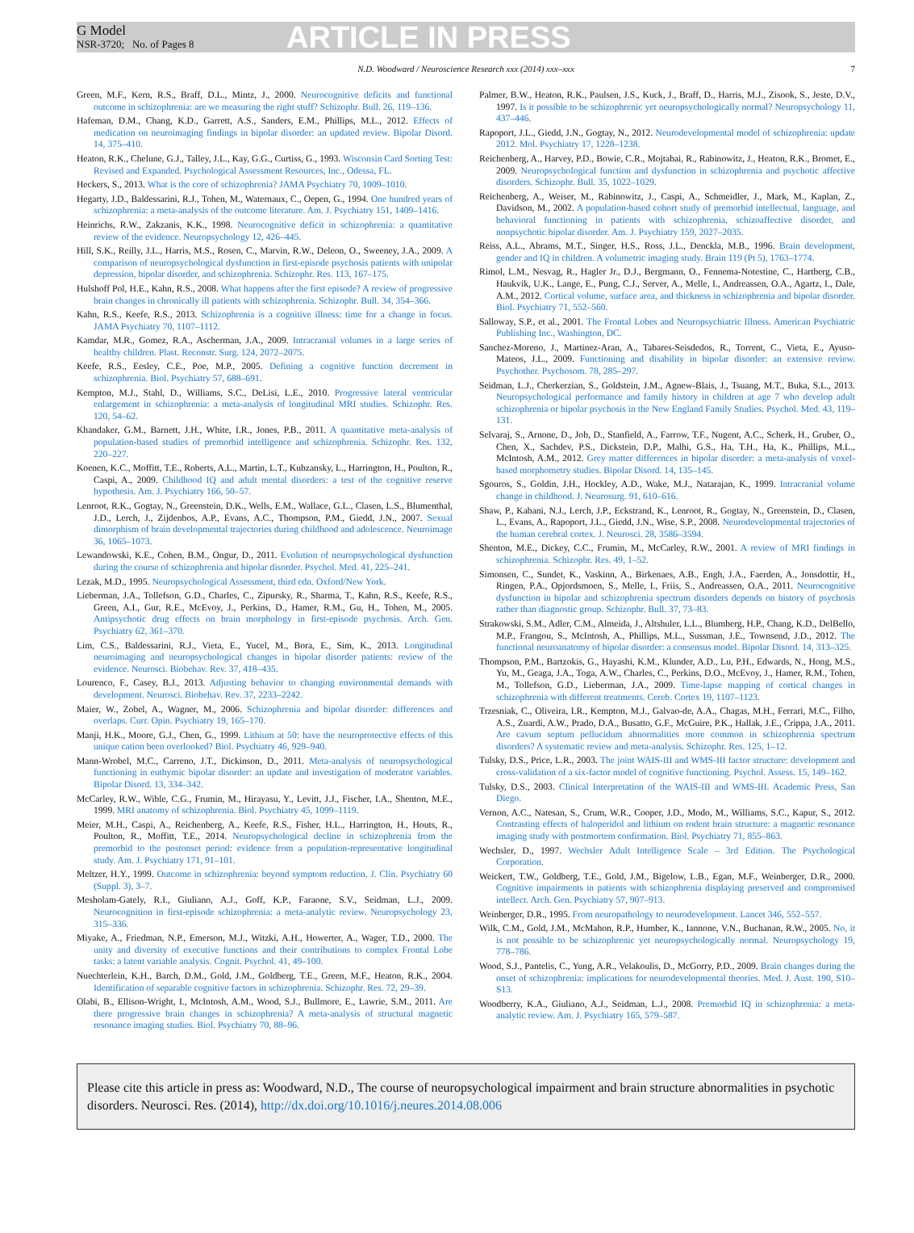G Model
NSR-3720; No. of Pages 8
ARTICLE IN PRESS
N.D. Woodward / Neuroscience Research xxx (2014) xxx–xxx 7
Green, M.F., Kern, R.S., Braff, D.L., Mintz, J., 2000. Neurocognitive deficits and functional outcome in schizophrenia: are we measuring the right stuff? Schizophr. Bull. 26, 119–136.
Hafeman, D.M., Chang, K.D., Garrett, A.S., Sanders, E.M., Phillips, M.L., 2012. Effects of medication on neuroimaging findings in bipolar disorder: an updated review. Bipolar Disord. 14, 375–410.
Heaton, R.K., Chelune, G.J., Talley, J.L., Kay, G.G., Curtiss, G., 1993. Wisconsin Card Sorting Test: Revised and Expanded. Psychological Assessment Resources, Inc., Odessa, FL.
Heckers, S., 2013. What is the core of schizophrenia? JAMA Psychiatry 70, 1009–1010.
Hegarty, J.D., Baldessarini, R.J., Tohen, M., Waternaux, C., Oepen, G., 1994. One hundred years of schizophrenia: a meta-analysis of the outcome literature. Am. J. Psychiatry 151, 1409–1416.
Heinrichs, R.W., Zakzanis, K.K., 1998. Neurocognitive deficit in schizophrenia: a quantitative review of the evidence. Neuropsychology 12, 426–445.
Hill, S.K., Reilly, J.L., Harris, M.S., Rosen, C., Marvin, R.W., Deleon, O., Sweeney, J.A., 2009. A comparison of neuropsychological dysfunction in first-episode psychosis patients with unipolar depression, bipolar disorder, and schizophrenia. Schizophr. Res. 113, 167–175.
Hulshoff Pol, H.E., Kahn, R.S., 2008. What happens after the first episode? A review of progressive brain changes in chronically ill patients with schizophrenia. Schizophr. Bull. 34, 354–366.
Kahn, R.S., Keefe, R.S., 2013. Schizophrenia is a cognitive illness: time for a change in focus. JAMA Psychiatry 70, 1107–1112.
Kamdar, M.R., Gomez, R.A., Ascherman, J.A., 2009. Intracranial volumes in a large series of healthy children. Plast. Reconstr. Surg. 124, 2072–2075.
Keefe, R.S., Eesley, C.E., Poe, M.P., 2005. Defining a cognitive function decrement in schizophrenia. Biol. Psychiatry 57, 688–691.
Kempton, M.J., Stahl, D., Williams, S.C., DeLisi, L.E., 2010. Progressive lateral ventricular enlargement in schizophrenia: a meta-analysis of longitudinal MRI studies. Schizophr. Res. 120, 54–62.
Khandaker, G.M., Barnett, J.H., White, I.R., Jones, P.B., 2011. A quantitative meta-analysis of population-based studies of premorbid intelligence and schizophrenia. Schizophr. Res. 132, 220–227.
Koenen, K.C., Moffitt, T.E., Roberts, A.L., Martin, L.T., Kubzansky, L., Harrington, H., Poulton, R., Caspi, A., 2009. Childhood IQ and adult mental disorders: a test of the cognitive reserve hypothesis. Am. J. Psychiatry 166, 50–57.
Lenroot, R.K., Gogtay, N., Greenstein, D.K., Wells, E.M., Wallace, G.L., Clasen, L.S., Blumenthal, J.D., Lerch, J., Zijdenbos, A.P., Evans, A.C., Thompson, P.M., Giedd, J.N., 2007. Sexual dimorphism of brain developmental trajectories during childhood and adolescence. Neuroimage 36, 1065–1073.
Lewandowski, K.E., Cohen, B.M., Ongur, D., 2011. Evolution of neuropsychological dysfunction during the course of schizophrenia and bipolar disorder. Psychol. Med. 41, 225–241.
Lezak, M.D., 1995. Neuropsychological Assessment, third edn. Oxford/New York.
Lieberman, J.A., Tollefson, G.D., Charles, C., Zipursky, R., Sharma, T., Kahn, R.S., Keefe, R.S., Green, A.I., Gur, R.E., McEvoy, J., Perkins, D., Hamer, R.M., Gu, H., Tohen, M., 2005. Antipsychotic drug effects on brain morphology in first-episode psychosis. Arch. Gen. Psychiatry 62, 361–370.
Lim, C.S., Baldessarini, R.J., Vieta, E., Yucel, M., Bora, E., Sim, K., 2013. Longitudinal neuroimaging and neuropsychological changes in bipolar disorder patients: review of the evidence. Neurosci. Biobehav. Rev. 37, 418–435.
Lourenco, F., Casey, B.J., 2013. Adjusting behavior to changing environmental demands with development. Neurosci. Biobehav. Rev. 37, 2233–2242.
Maier, W., Zobel, A., Wagner, M., 2006. Schizophrenia and bipolar disorder: differences and overlaps. Curr. Opin. Psychiatry 19, 165–170.
Manji, H.K., Moore, G.J., Chen, G., 1999. Lithium at 50: have the neuroprotective effects of this unique cation been overlooked? Biol. Psychiatry 46, 929–940.
Mann-Wrobel, M.C., Carreno, J.T., Dickinson, D., 2011. Meta-analysis of neuropsychological functioning in euthymic bipolar disorder: an update and investigation of moderator variables. Bipolar Disord. 13, 334–342.
McCarley, R.W., Wible, C.G., Frumin, M., Hirayasu, Y., Levitt, J.J., Fischer, I.A., Shenton, M.E., 1999. MRI anatomy of schizophrenia. Biol. Psychiatry 45, 1099–1119.
Meier, M.H., Caspi, A., Reichenberg, A., Keefe, R.S., Fisher, H.L., Harrington, H., Houts, R., Poulton, R., Moffitt, T.E., 2014. Neuropsychological decline in schizophrenia from the premorbid to the postonset period: evidence from a population-representative longitudinal study. Am. J. Psychiatry 171, 91–101.
Meltzer, H.Y., 1999. Outcome in schizophrenia: beyond symptom reduction. J. Clin. Psychiatry 60 (Suppl. 3), 3–7.
Mesholam-Gately, R.I., Giuliano, A.J., Goff, K.P., Faraone, S.V., Seidman, L.J., 2009. Neurocognition in first-episode schizophrenia: a meta-analytic review. Neuropsychology 23, 315–336.
Miyake, A., Friedman, N.P., Emerson, M.J., Witzki, A.H., Howerter, A., Wager, T.D., 2000. The unity and diversity of executive functions and their contributions to complex Frontal Lobe tasks: a latent variable analysis. Cognit. Psychol. 41, 49–100.
Nuechterlein, K.H., Barch, D.M., Gold, J.M., Goldberg, T.E., Green, M.F., Heaton, R.K., 2004. Identification of separable cognitive factors in schizophrenia. Schizophr. Res. 72, 29–39.
Olabi, B., Ellison-Wright, I., McIntosh, A.M., Wood, S.J., Bullmore, E., Lawrie, S.M., 2011. Are there progressive brain changes in schizophrenia? A meta-analysis of structural magnetic resonance imaging studies. Biol. Psychiatry 70, 88–96.
Palmer, B.W., Heaton, R.K., Paulsen, J.S., Kuck, J., Braff, D., Harris, M.J., Zisook, S., Jeste, D.V., 1997. Is it possible to be schizophrenic yet neuropsychologically normal? Neuropsychology 11, 437–446.
Rapoport, J.L., Giedd, J.N., Gogtay, N., 2012. Neurodevelopmental model of schizophrenia: update 2012. Mol. Psychiatry 17, 1228–1238.
Reichenberg, A., Harvey, P.D., Bowie, C.R., Mojtabai, R., Rabinowitz, J., Heaton, R.K., Bromet, E., 2009. Neuropsychological function and dysfunction in schizophrenia and psychotic affective disorders. Schizophr. Bull. 35, 1022–1029.
Reichenberg, A., Weiser, M., Rabinowitz, J., Caspi, A., Schmeidler, J., Mark, M., Kaplan, Z., Davidson, M., 2002. A population-based cohort study of premorbid intellectual, language, and behavioral functioning in patients with schizophrenia, schizoaffective disorder, and nonpsychotic bipolar disorder. Am. J. Psychiatry 159, 2027–2035.
Reiss, A.L., Abrams, M.T., Singer, H.S., Ross, J.L., Denckla, M.B., 1996. Brain development, gender and IQ in children. A volumetric imaging study. Brain 119 (Pt 5), 1763–1774.
Rimol, L.M., Nesvag, R., Hagler Jr., D.J., Bergmann, O., Fennema-Notestine, C., Hartberg, C.B., Haukvik, U.K., Lange, E., Pung, C.J., Server, A., Melle, I., Andreassen, O.A., Agartz, I., Dale, A.M., 2012. Cortical volume, surface area, and thickness in schizophrenia and bipolar disorder. Biol. Psychiatry 71, 552–560.
Salloway, S.P., et al., 2001. The Frontal Lobes and Neuropsychiatric Illness. American Psychiatric Publishing Inc., Washington, DC.
Sanchez-Moreno, J., Martinez-Aran, A., Tabares-Seisdedos, R., Torrent, C., Vieta, E., Ayuso-Mateos, J.L., 2009. Functioning and disability in bipolar disorder: an extensive review. Psychother. Psychosom. 78, 285–297.
Seidman, L.J., Cherkerzian, S., Goldstein, J.M., Agnew-Blais, J., Tsuang, M.T., Buka, S.L., 2013. Neuropsychological performance and family history in children at age 7 who develop adult schizophrenia or bipolar psychosis in the New England Family Studies. Psychol. Med. 43, 119–131.
Selvaraj, S., Arnone, D., Job, D., Stanfield, A., Farrow, T.F., Nugent, A.C., Scherk, H., Gruber, O., Chen, X., Sachdev, P.S., Dickstein, D.P., Malhi, G.S., Ha, T.H., Ha, K., Phillips, M.L., McIntosh, A.M., 2012. Grey matter differences in bipolar disorder: a meta-analysis of voxel-based morphometry studies. Bipolar Disord. 14, 135–145.
Sgouros, S., Goldin, J.H., Hockley, A.D., Wake, M.J., Natarajan, K., 1999. Intracranial volume change in childhood. J. Neurosurg. 91, 610–616.
Shaw, P., Kabani, N.J., Lerch, J.P., Eckstrand, K., Lenroot, R., Gogtay, N., Greenstein, D., Clasen, L., Evans, A., Rapoport, J.L., Giedd, J.N., Wise, S.P., 2008. Neurodevelopmental trajectories of the human cerebral cortex. J. Neurosci. 28, 3586–3594.
Shenton, M.E., Dickey, C.C., Frumin, M., McCarley, R.W., 2001. A review of MRI findings in schizophrenia. Schizophr. Res. 49, 1–52.
Simonsen, C., Sundet, K., Vaskinn, A., Birkenaes, A.B., Engh, J.A., Faerden, A., Jonsdottir, H., Ringen, P.A., Opjordsmoen, S., Melle, I., Friis, S., Andreassen, O.A., 2011. Neurocognitive dysfunction in bipolar and schizophrenia spectrum disorders depends on history of psychosis rather than diagnostic group. Schizophr. Bull. 37, 73–83.
Strakowski, S.M., Adler, C.M., Almeida, J., Altshuler, L.L., Blumberg, H.P., Chang, K.D., DelBello, M.P., Frangou, S., McIntosh, A., Phillips, M.L., Sussman, J.E., Townsend, J.D., 2012. The functional neuroanatomy of bipolar disorder: a consensus model. Bipolar Disord. 14, 313–325.
Thompson, P.M., Bartzokis, G., Hayashi, K.M., Klunder, A.D., Lu, P.H., Edwards, N., Hong, M.S., Yu, M., Geaga, J.A., Toga, A.W., Charles, C., Perkins, D.O., McEvoy, J., Hamer, R.M., Tohen, M., Tollefson, G.D., Lieberman, J.A., 2009. Time-lapse mapping of cortical changes in schizophrenia with different treatments. Cereb. Cortex 19, 1107–1123.
Trzesniak, C., Oliveira, I.R., Kempton, M.J., Galvao-de, A.A., Chagas, M.H., Ferrari, M.C., Filho, A.S., Zuardi, A.W., Prado, D.A., Busatto, G.F., McGuire, P.K., Hallak, J.E., Crippa, J.A., 2011. Are cavum septum pellucidum abnormalities more common in schizophrenia spectrum disorders? A systematic review and meta-analysis. Schizophr. Res. 125, 1–12.
Tulsky, D.S., Price, L.R., 2003. The joint WAIS-III and WMS-III factor structure: development and cross-validation of a six-factor model of cognitive functioning. Psychol. Assess. 15, 149–162.
Tulsky, D.S., 2003. Clinical Interpretation of the WAIS-III and WMS-III. Academic Press, San Diego.
Vernon, A.C., Natesan, S., Crum, W.R., Cooper, J.D., Modo, M., Williams, S.C., Kapur, S., 2012. Contrasting effects of haloperidol and lithium on rodent brain structure: a magnetic resonance imaging study with postmortem confirmation. Biol. Psychiatry 71, 855–863.
Wechsler, D., 1997. Wechsler Adult Intelligence Scale – 3rd Edition. The Psychological Corporation.
Weickert, T.W., Goldberg, T.E., Gold, J.M., Bigelow, L.B., Egan, M.F., Weinberger, D.R., 2000. Cognitive impairments in patients with schizophrenia displaying preserved and compromised intellect. Arch. Gen. Psychiatry 57, 907–913.
Weinberger, D.R., 1995. From neuropathology to neurodevelopment. Lancet 346, 552–557.
Wilk, C.M., Gold, J.M., McMahon, R.P., Humber, K., Iannone, V.N., Buchanan, R.W., 2005. No, it is not possible to be schizophrenic yet neuropsychologically normal. Neuropsychology 19, 778–786.
Wood, S.J., Pantelis, C., Yung, A.R., Velakoulis, D., McGorry, P.D., 2009. Brain changes during the onset of schizophrenia: implications for neurodevelopmental theories. Med. J. Aust. 190, S10–S13.
Woodberry, K.A., Giuliano, A.J., Seidman, L.J., 2008. Premorbid IQ in schizophrenia: a meta-analytic review. Am. J. Psychiatry 165, 579–587.
Please cite this article in press as: Woodward, N.D., The course of neuropsychological impairment and brain structure abnormalities in psychotic disorders. Neurosci. Res. (2014), http://dx.doi.org/10.1016/j.neures.2014.08.006